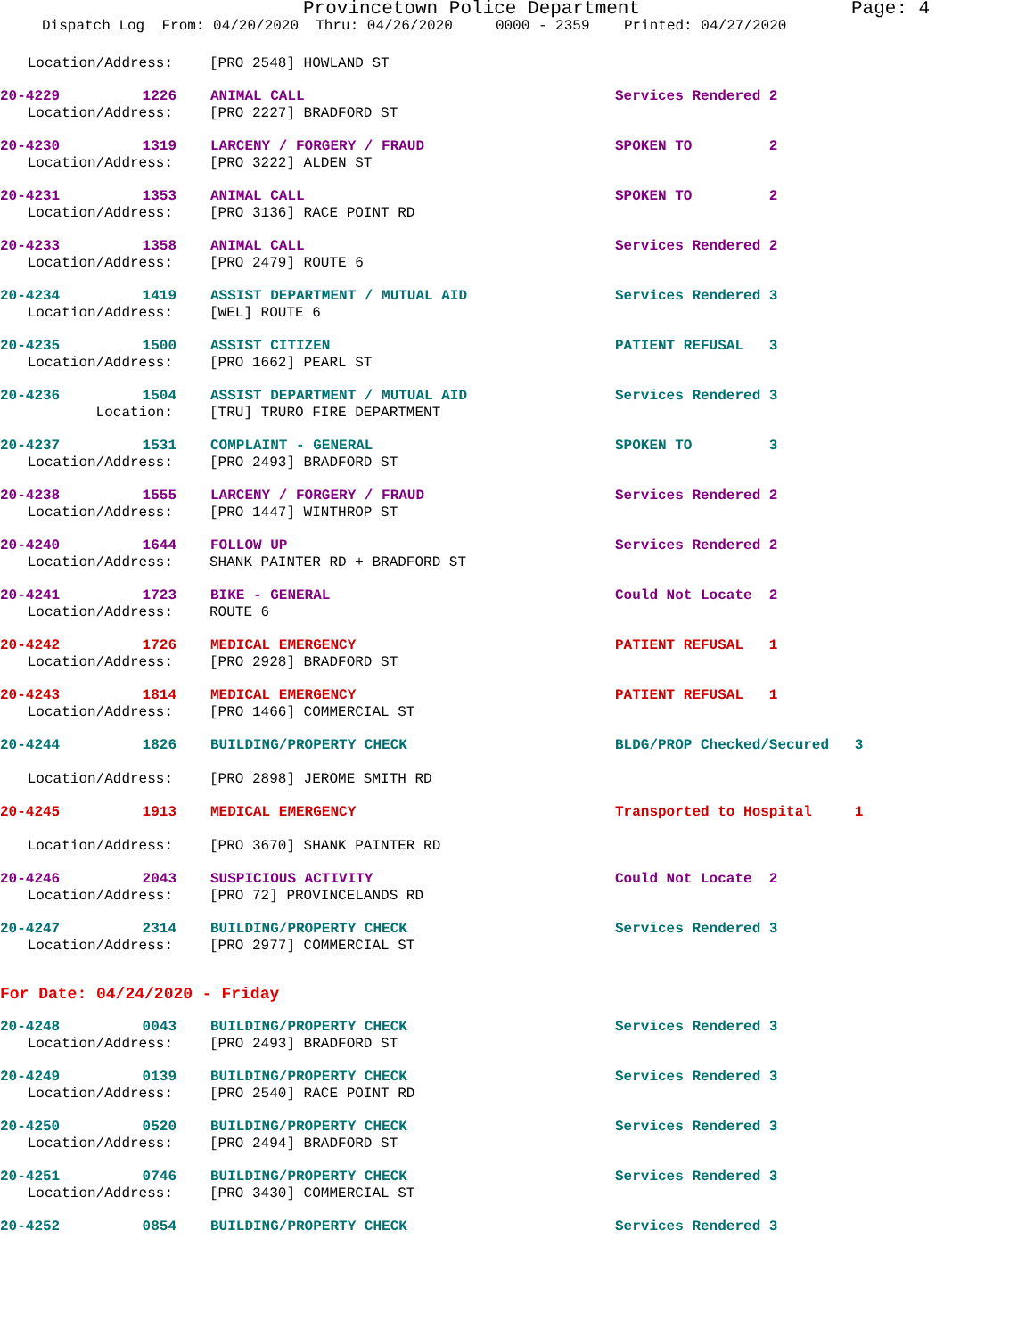Provincetown Police Department Page: 4
Dispatch Log From: 04/20/2020 Thru: 04/26/2020 0000 - 2359 Printed: 04/27/2020
Location/Address: [PRO 2548] HOWLAND ST
20-4229 1226 ANIMAL CALL Services Rendered 2
Location/Address: [PRO 2227] BRADFORD ST
20-4230 1319 LARCENY / FORGERY / FRAUD SPOKEN TO 2
Location/Address: [PRO 3222] ALDEN ST
20-4231 1353 ANIMAL CALL SPOKEN TO 2
Location/Address: [PRO 3136] RACE POINT RD
20-4233 1358 ANIMAL CALL Services Rendered 2
Location/Address: [PRO 2479] ROUTE 6
20-4234 1419 ASSIST DEPARTMENT / MUTUAL AID Services Rendered 3
Location/Address: [WEL] ROUTE 6
20-4235 1500 ASSIST CITIZEN PATIENT REFUSAL 3
Location/Address: [PRO 1662] PEARL ST
20-4236 1504 ASSIST DEPARTMENT / MUTUAL AID Services Rendered 3
Location: [TRU] TRURO FIRE DEPARTMENT
20-4237 1531 COMPLAINT - GENERAL SPOKEN TO 3
Location/Address: [PRO 2493] BRADFORD ST
20-4238 1555 LARCENY / FORGERY / FRAUD Services Rendered 2
Location/Address: [PRO 1447] WINTHROP ST
20-4240 1644 FOLLOW UP Services Rendered 2
Location/Address: SHANK PAINTER RD + BRADFORD ST
20-4241 1723 BIKE - GENERAL Could Not Locate 2
Location/Address: ROUTE 6
20-4242 1726 MEDICAL EMERGENCY PATIENT REFUSAL 1
Location/Address: [PRO 2928] BRADFORD ST
20-4243 1814 MEDICAL EMERGENCY PATIENT REFUSAL 1
Location/Address: [PRO 1466] COMMERCIAL ST
20-4244 1826 BUILDING/PROPERTY CHECK BLDG/PROP Checked/Secured 3
Location/Address: [PRO 2898] JEROME SMITH RD
20-4245 1913 MEDICAL EMERGENCY Transported to Hospital 1
Location/Address: [PRO 3670] SHANK PAINTER RD
20-4246 2043 SUSPICIOUS ACTIVITY Could Not Locate 2
Location/Address: [PRO 72] PROVINCELANDS RD
20-4247 2314 BUILDING/PROPERTY CHECK Services Rendered 3
Location/Address: [PRO 2977] COMMERCIAL ST
For Date: 04/24/2020 - Friday
20-4248 0043 BUILDING/PROPERTY CHECK Services Rendered 3
Location/Address: [PRO 2493] BRADFORD ST
20-4249 0139 BUILDING/PROPERTY CHECK Services Rendered 3
Location/Address: [PRO 2540] RACE POINT RD
20-4250 0520 BUILDING/PROPERTY CHECK Services Rendered 3
Location/Address: [PRO 2494] BRADFORD ST
20-4251 0746 BUILDING/PROPERTY CHECK Services Rendered 3
Location/Address: [PRO 3430] COMMERCIAL ST
20-4252 0854 BUILDING/PROPERTY CHECK Services Rendered 3